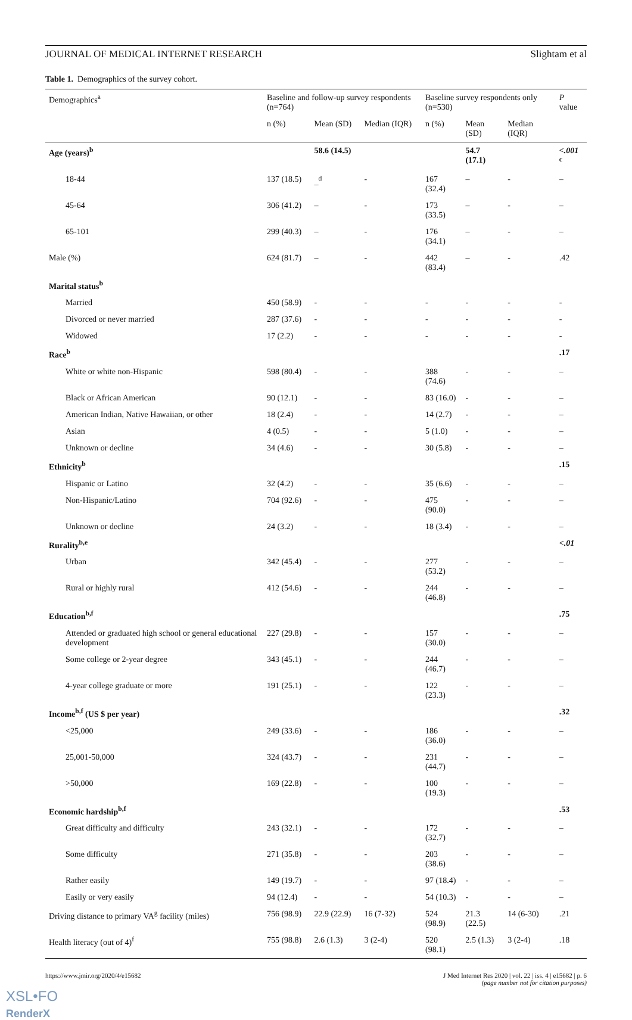JOURNAL OF MEDICAL INTERNET RESEARCH Slightam et al
Table 1. Demographics of the survey cohort.
| Demographics<sup>a</sup> | Baseline and follow-up survey respondents (n=764) | | | Baseline survey respondents only (n=530) | | | P value |
| --- | --- | --- | --- | --- | --- | --- | --- |
| | n (%) | Mean (SD) | Median (IQR) | n (%) | Mean (SD) | Median (IQR) | |
| Age (years)<sup>b</sup> | | 58.6 (14.5) | | | 54.7 (17.1) | | <.001 <sup>c</sup> |
| 18-44 | 137 (18.5) | _<sup>d</sup> | - | 167 (32.4) | – | - | – |
| 45-64 | 306 (41.2) | – | - | 173 (33.5) | – | - | – |
| 65-101 | 299 (40.3) | – | - | 176 (34.1) | – | - | – |
| Male (%) | 624 (81.7) | – | - | 442 (83.4) | – | - | .42 |
| Marital status<sup>b</sup> | | | | | | | |
| Married | 450 (58.9) | - | - | - | - | - | - |
| Divorced or never married | 287 (37.6) | - | - | - | - | - | - |
| Widowed | 17 (2.2) | - | - | - | - | - | - |
| Race<sup>b</sup> | | | | | | | .17 |
| White or white non-Hispanic | 598 (80.4) | - | - | 388 (74.6) | - | - | – |
| Black or African American | 90 (12.1) | - | - | 83 (16.0) | - | - | – |
| American Indian, Native Hawaiian, or other | 18 (2.4) | - | - | 14 (2.7) | - | - | – |
| Asian | 4 (0.5) | - | - | 5 (1.0) | - | - | – |
| Unknown or decline | 34 (4.6) | - | - | 30 (5.8) | - | - | – |
| Ethnicity<sup>b</sup> | | | | | | | .15 |
| Hispanic or Latino | 32 (4.2) | - | - | 35 (6.6) | - | - | – |
| Non-Hispanic/Latino | 704 (92.6) | - | - | 475 (90.0) | - | - | – |
| Unknown or decline | 24 (3.2) | - | - | 18 (3.4) | - | - | – |
| Rurality<sup>b,e</sup> | | | | | | | <.01 |
| Urban | 342 (45.4) | - | - | 277 (53.2) | - | - | – |
| Rural or highly rural | 412 (54.6) | - | - | 244 (46.8) | - | - | – |
| Education<sup>b,f</sup> | | | | | | | .75 |
| Attended or graduated high school or general educational development | 227 (29.8) | - | - | 157 (30.0) | - | - | – |
| Some college or 2-year degree | 343 (45.1) | - | - | 244 (46.7) | - | - | – |
| 4-year college graduate or more | 191 (25.1) | - | - | 122 (23.3) | - | - | – |
| Income<sup>b,f</sup> (US $ per year) | | | | | | | .32 |
| <25,000 | 249 (33.6) | - | - | 186 (36.0) | - | - | – |
| 25,001-50,000 | 324 (43.7) | - | - | 231 (44.7) | - | - | – |
| >50,000 | 169 (22.8) | - | - | 100 (19.3) | - | - | – |
| Economic hardship<sup>b,f</sup> | | | | | | | .53 |
| Great difficulty and difficulty | 243 (32.1) | - | - | 172 (32.7) | - | - | – |
| Some difficulty | 271 (35.8) | - | - | 203 (38.6) | - | - | – |
| Rather easily | 149 (19.7) | - | - | 97 (18.4) | - | - | – |
| Easily or very easily | 94 (12.4) | - | - | 54 (10.3) | - | - | – |
| Driving distance to primary VA<sup>g</sup> facility (miles) | 756 (98.9) | 22.9 (22.9) | 16 (7-32) | 524 (98.9) | 21.3 (22.5) | 14 (6-30) | .21 |
| Health literacy (out of 4)<sup>f</sup> | 755 (98.8) | 2.6 (1.3) | 3 (2-4) | 520 (98.1) | 2.5 (1.3) | 3 (2-4) | .18 |
https://www.jmir.org/2020/4/e15682 J Med Internet Res 2020 | vol. 22 | iss. 4 | e15682 | p. 6
(page number not for citation purposes)
XSL•FO
RenderX